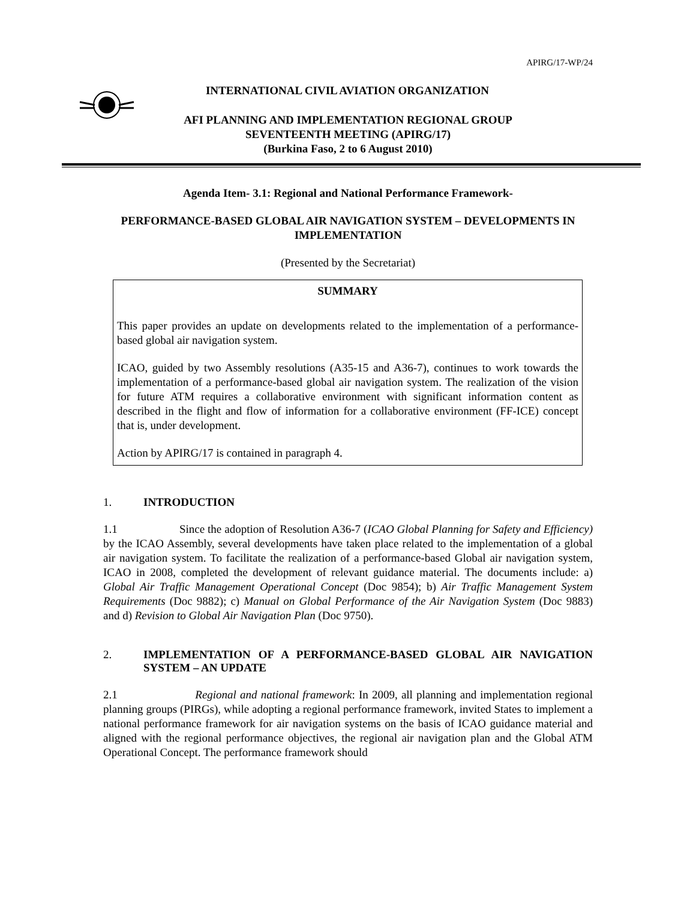APIRG/17-WP/24
INTERNATIONAL CIVIL AVIATION ORGANIZATION
AFI PLANNING AND IMPLEMENTATION REGIONAL GROUP
SEVENTEENTH MEETING (APIRG/17)
(Burkina Faso, 2 to 6 August 2010)
Agenda Item- 3.1: Regional and National Performance Framework-
PERFORMANCE-BASED GLOBAL AIR NAVIGATION SYSTEM – DEVELOPMENTS IN IMPLEMENTATION
(Presented by the Secretariat)
SUMMARY
This paper provides an update on developments related to the implementation of a performance-based global air navigation system.
ICAO, guided by two Assembly resolutions (A35-15 and A36-7), continues to work towards the implementation of a performance-based global air navigation system. The realization of the vision for future ATM requires a collaborative environment with significant information content as described in the flight and flow of information for a collaborative environment (FF-ICE) concept that is, under development.
Action by APIRG/17 is contained in paragraph 4.
1. INTRODUCTION
1.1 Since the adoption of Resolution A36-7 (ICAO Global Planning for Safety and Efficiency) by the ICAO Assembly, several developments have taken place related to the implementation of a global air navigation system. To facilitate the realization of a performance-based Global air navigation system, ICAO in 2008, completed the development of relevant guidance material. The documents include: a) Global Air Traffic Management Operational Concept (Doc 9854); b) Air Traffic Management System Requirements (Doc 9882); c) Manual on Global Performance of the Air Navigation System (Doc 9883) and d) Revision to Global Air Navigation Plan (Doc 9750).
2. IMPLEMENTATION OF A PERFORMANCE-BASED GLOBAL AIR NAVIGATION SYSTEM – AN UPDATE
2.1 Regional and national framework: In 2009, all planning and implementation regional planning groups (PIRGs), while adopting a regional performance framework, invited States to implement a national performance framework for air navigation systems on the basis of ICAO guidance material and aligned with the regional performance objectives, the regional air navigation plan and the Global ATM Operational Concept. The performance framework should